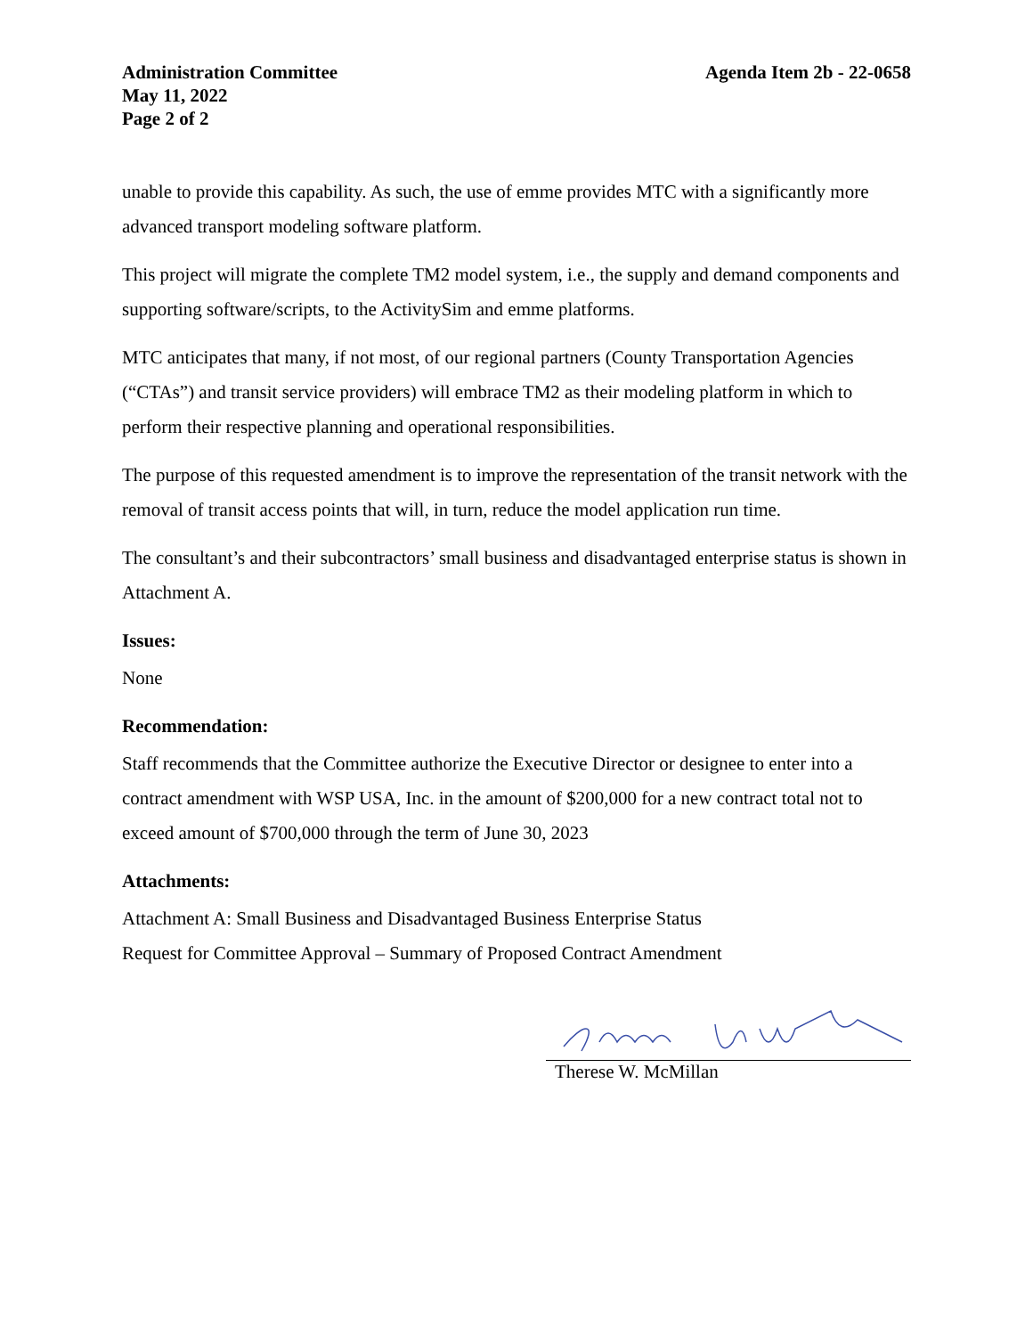Administration Committee
May 11, 2022
Page 2 of 2
Agenda Item 2b - 22-0658
unable to provide this capability. As such, the use of emme provides MTC with a significantly more advanced transport modeling software platform.
This project will migrate the complete TM2 model system, i.e., the supply and demand components and supporting software/scripts, to the ActivitySim and emme platforms.
MTC anticipates that many, if not most, of our regional partners (County Transportation Agencies (“CTAs”) and transit service providers) will embrace TM2 as their modeling platform in which to perform their respective planning and operational responsibilities.
The purpose of this requested amendment is to improve the representation of the transit network with the removal of transit access points that will, in turn, reduce the model application run time.
The consultant’s and their subcontractors’ small business and disadvantaged enterprise status is shown in Attachment A.
Issues:
None
Recommendation:
Staff recommends that the Committee authorize the Executive Director or designee to enter into a contract amendment with WSP USA, Inc. in the amount of $200,000 for a new contract total not to exceed amount of $700,000 through the term of June 30, 2023
Attachments:
Attachment A: Small Business and Disadvantaged Business Enterprise Status
Request for Committee Approval – Summary of Proposed Contract Amendment
Therese W. McMillan